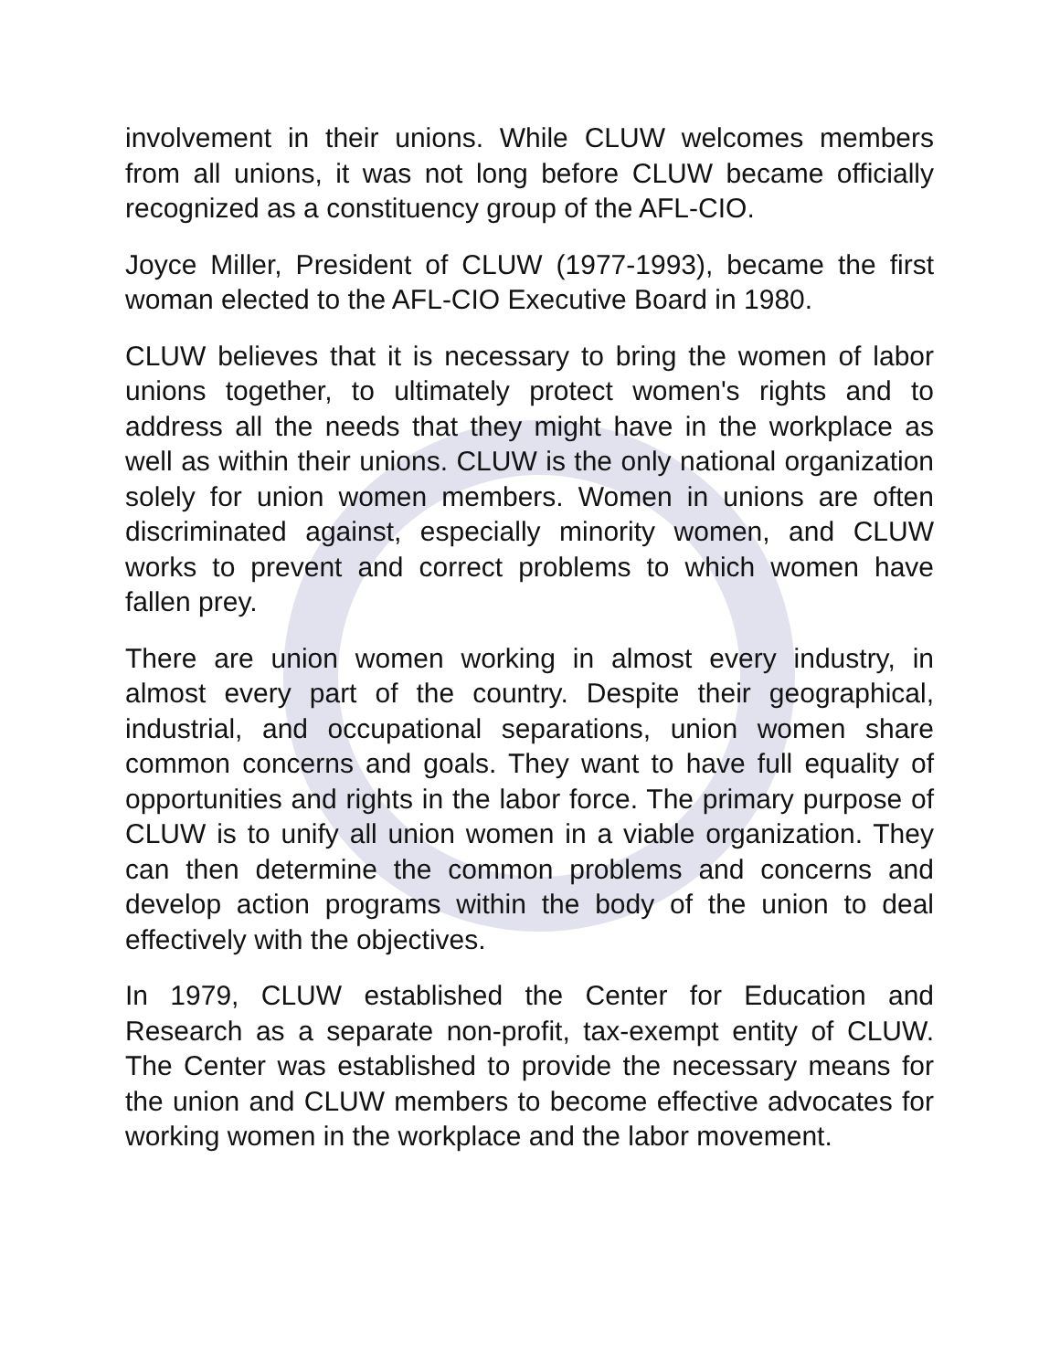involvement in their unions. While CLUW welcomes members from all unions, it was not long before CLUW became officially recognized as a constituency group of the AFL-CIO.
Joyce Miller, President of CLUW (1977-1993), became the first woman elected to the AFL-CIO Executive Board in 1980.
CLUW believes that it is necessary to bring the women of labor unions together, to ultimately protect women's rights and to address all the needs that they might have in the workplace as well as within their unions. CLUW is the only national organization solely for union women members. Women in unions are often discriminated against, especially minority women, and CLUW works to prevent and correct problems to which women have fallen prey.
There are union women working in almost every industry, in almost every part of the country. Despite their geographical, industrial, and occupational separations, union women share common concerns and goals. They want to have full equality of opportunities and rights in the labor force. The primary purpose of CLUW is to unify all union women in a viable organization. They can then determine the common problems and concerns and develop action programs within the body of the union to deal effectively with the objectives.
In 1979, CLUW established the Center for Education and Research as a separate non-profit, tax-exempt entity of CLUW. The Center was established to provide the necessary means for the union and CLUW members to become effective advocates for working women in the workplace and the labor movement.